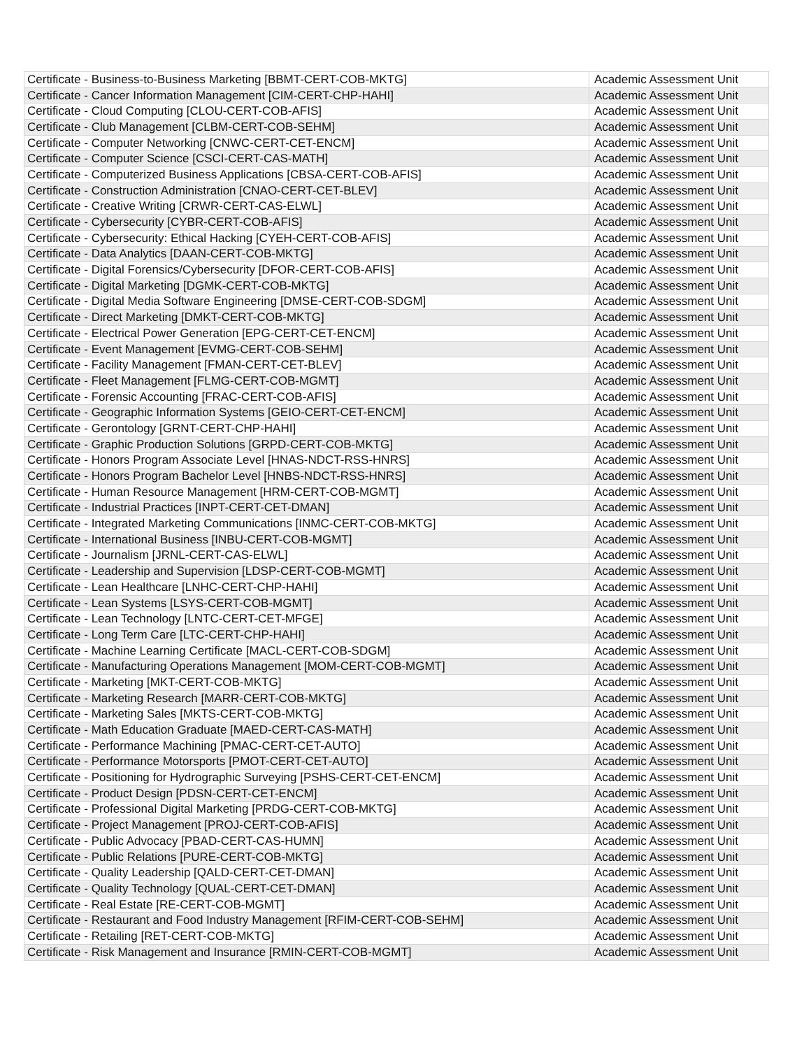| Certificate - Business-to-Business Marketing [BBMT-CERT-COB-MKTG] | Academic Assessment Unit |
| Certificate - Cancer Information Management [CIM-CERT-CHP-HAHI] | Academic Assessment Unit |
| Certificate - Cloud Computing [CLOU-CERT-COB-AFIS] | Academic Assessment Unit |
| Certificate - Club Management [CLBM-CERT-COB-SEHM] | Academic Assessment Unit |
| Certificate - Computer Networking [CNWC-CERT-CET-ENCM] | Academic Assessment Unit |
| Certificate - Computer Science [CSCI-CERT-CAS-MATH] | Academic Assessment Unit |
| Certificate - Computerized Business Applications [CBSA-CERT-COB-AFIS] | Academic Assessment Unit |
| Certificate - Construction Administration [CNAO-CERT-CET-BLEV] | Academic Assessment Unit |
| Certificate - Creative Writing [CRWR-CERT-CAS-ELWL] | Academic Assessment Unit |
| Certificate - Cybersecurity [CYBR-CERT-COB-AFIS] | Academic Assessment Unit |
| Certificate - Cybersecurity: Ethical Hacking [CYEH-CERT-COB-AFIS] | Academic Assessment Unit |
| Certificate - Data Analytics [DAAN-CERT-COB-MKTG] | Academic Assessment Unit |
| Certificate - Digital Forensics/Cybersecurity [DFOR-CERT-COB-AFIS] | Academic Assessment Unit |
| Certificate - Digital Marketing [DGMK-CERT-COB-MKTG] | Academic Assessment Unit |
| Certificate - Digital Media Software Engineering [DMSE-CERT-COB-SDGM] | Academic Assessment Unit |
| Certificate - Direct Marketing [DMKT-CERT-COB-MKTG] | Academic Assessment Unit |
| Certificate - Electrical Power Generation [EPG-CERT-CET-ENCM] | Academic Assessment Unit |
| Certificate - Event Management [EVMG-CERT-COB-SEHM] | Academic Assessment Unit |
| Certificate - Facility Management [FMAN-CERT-CET-BLEV] | Academic Assessment Unit |
| Certificate - Fleet Management [FLMG-CERT-COB-MGMT] | Academic Assessment Unit |
| Certificate - Forensic Accounting [FRAC-CERT-COB-AFIS] | Academic Assessment Unit |
| Certificate - Geographic Information Systems [GEIO-CERT-CET-ENCM] | Academic Assessment Unit |
| Certificate - Gerontology [GRNT-CERT-CHP-HAHI] | Academic Assessment Unit |
| Certificate - Graphic Production Solutions [GRPD-CERT-COB-MKTG] | Academic Assessment Unit |
| Certificate - Honors Program Associate Level [HNAS-NDCT-RSS-HNRS] | Academic Assessment Unit |
| Certificate - Honors Program Bachelor Level [HNBS-NDCT-RSS-HNRS] | Academic Assessment Unit |
| Certificate - Human Resource Management [HRM-CERT-COB-MGMT] | Academic Assessment Unit |
| Certificate - Industrial Practices [INPT-CERT-CET-DMAN] | Academic Assessment Unit |
| Certificate - Integrated Marketing Communications [INMC-CERT-COB-MKTG] | Academic Assessment Unit |
| Certificate - International Business [INBU-CERT-COB-MGMT] | Academic Assessment Unit |
| Certificate - Journalism [JRNL-CERT-CAS-ELWL] | Academic Assessment Unit |
| Certificate - Leadership and Supervision [LDSP-CERT-COB-MGMT] | Academic Assessment Unit |
| Certificate - Lean Healthcare [LNHC-CERT-CHP-HAHI] | Academic Assessment Unit |
| Certificate - Lean Systems [LSYS-CERT-COB-MGMT] | Academic Assessment Unit |
| Certificate - Lean Technology [LNTC-CERT-CET-MFGE] | Academic Assessment Unit |
| Certificate - Long Term Care [LTC-CERT-CHP-HAHI] | Academic Assessment Unit |
| Certificate - Machine Learning Certificate [MACL-CERT-COB-SDGM] | Academic Assessment Unit |
| Certificate - Manufacturing Operations Management [MOM-CERT-COB-MGMT] | Academic Assessment Unit |
| Certificate - Marketing [MKT-CERT-COB-MKTG] | Academic Assessment Unit |
| Certificate - Marketing Research [MARR-CERT-COB-MKTG] | Academic Assessment Unit |
| Certificate - Marketing Sales [MKTS-CERT-COB-MKTG] | Academic Assessment Unit |
| Certificate - Math Education Graduate [MAED-CERT-CAS-MATH] | Academic Assessment Unit |
| Certificate - Performance Machining [PMAC-CERT-CET-AUTO] | Academic Assessment Unit |
| Certificate - Performance Motorsports [PMOT-CERT-CET-AUTO] | Academic Assessment Unit |
| Certificate - Positioning for Hydrographic Surveying [PSHS-CERT-CET-ENCM] | Academic Assessment Unit |
| Certificate - Product Design [PDSN-CERT-CET-ENCM] | Academic Assessment Unit |
| Certificate - Professional Digital Marketing [PRDG-CERT-COB-MKTG] | Academic Assessment Unit |
| Certificate - Project Management [PROJ-CERT-COB-AFIS] | Academic Assessment Unit |
| Certificate - Public Advocacy [PBAD-CERT-CAS-HUMN] | Academic Assessment Unit |
| Certificate - Public Relations [PURE-CERT-COB-MKTG] | Academic Assessment Unit |
| Certificate - Quality Leadership [QALD-CERT-CET-DMAN] | Academic Assessment Unit |
| Certificate - Quality Technology [QUAL-CERT-CET-DMAN] | Academic Assessment Unit |
| Certificate - Real Estate [RE-CERT-COB-MGMT] | Academic Assessment Unit |
| Certificate - Restaurant and Food Industry Management [RFIM-CERT-COB-SEHM] | Academic Assessment Unit |
| Certificate - Retailing [RET-CERT-COB-MKTG] | Academic Assessment Unit |
| Certificate - Risk Management and Insurance [RMIN-CERT-COB-MGMT] | Academic Assessment Unit |